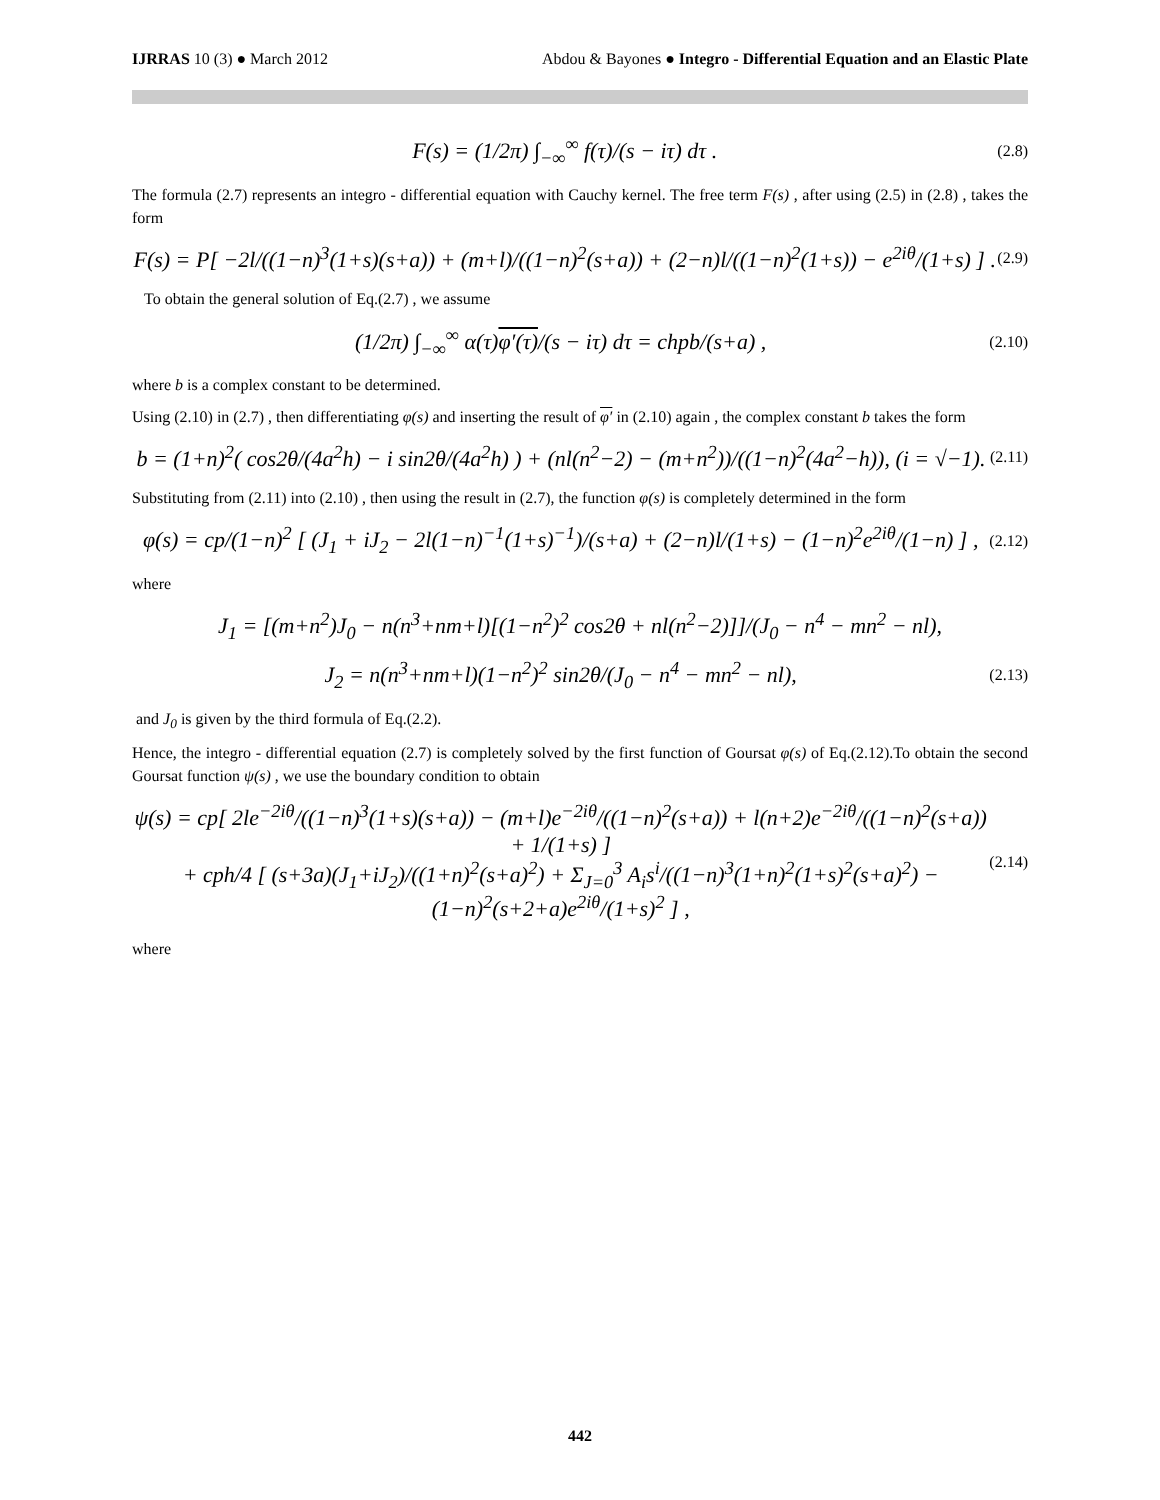IJRRAS 10 (3) ● March 2012 Abdou & Bayones ● Integro - Differential Equation and an Elastic Plate
F(s) = (1/2π) ∫<sub>−∞</sub><sup>∞</sup> f(τ)/(s − iτ) dτ . (2.8)
The formula (2.7) represents an integro - differential equation with Cauchy kernel. The free term F(s) , after using (2.5) in (2.8) , takes the form
F(s) = P[ −2l/((1−n)<sup>3</sup>(1+s)(s+a)) + (m+l)/((1−n)<sup>2</sup>(s+a)) + (2−n)l/((1−n)<sup>2</sup>(1+s)) − e<sup>2iθ</sup>/(1+s) ] . (2.9)
To obtain the general solution of Eq.(2.7) , we assume
(1/2π) ∫<sub>−∞</sub><sup>∞</sup> α(τ)φ′(τ)/(s − iτ) dτ = chpb/(s+a) , (2.10)
where b is a complex constant to be determined.
Using (2.10) in (2.7) , then differentiating φ(s) and inserting the result of φ′ in (2.10) again , the complex constant b takes the form
b = (1+n)<sup>2</sup>( cos2θ/(4a<sup>2</sup>h) − i sin2θ/(4a<sup>2</sup>h) ) + (nl(n<sup>2</sup>−2) − (m+n<sup>2</sup>))/((1−n)<sup>2</sup>(4a<sup>2</sup>−h)), (i = √−1). (2.11)
Substituting from (2.11) into (2.10) , then using the result in (2.7), the function φ(s) is completely determined in the form
φ(s) = cp/(1−n)<sup>2</sup> [ (J<sub>1</sub> + iJ<sub>2</sub> − 2l(1−n)<sup>−1</sup>(1+s)<sup>−1</sup>)/(s+a) + (2−n)l/(1+s) − (1−n)<sup>2</sup>e<sup>2iθ</sup>/(1−n) ] , (2.12)
where
J<sub>1</sub> = [(m+n<sup>2</sup>)J<sub>0</sub> − n(n<sup>3</sup>+nm+l)[(1−n<sup>2</sup>)<sup>2</sup> cos2θ + nl(n<sup>2</sup>−2)]]/(J<sub>0</sub> − n<sup>4</sup> − mn<sup>2</sup> − nl),
J<sub>2</sub> = n(n<sup>3</sup>+nm+l)(1−n<sup>2</sup>)<sup>2</sup> sin2θ/(J<sub>0</sub> − n<sup>4</sup> − mn<sup>2</sup> − nl), (2.13)
and J<sub>0</sub> is given by the third formula of Eq.(2.2).
Hence, the integro - differential equation (2.7) is completely solved by the first function of Goursat φ(s) of Eq.(2.12).To obtain the second Goursat function ψ(s) , we use the boundary condition to obtain
ψ(s) = cp[ 2le<sup>−2iθ</sup>/((1−n)<sup>3</sup>(1+s)(s+a)) − (m+l)e<sup>−2iθ</sup>/((1−n)<sup>2</sup>(s+a)) + l(n+2)e<sup>−2iθ</sup>/((1−n)<sup>2</sup>(s+a)) + 1/(1+s) ]
+ cph/4 [ (s+3a)(J<sub>1</sub>+iJ<sub>2</sub>)/((1+n)<sup>2</sup>(s+a)<sup>2</sup>) + Σ<sub>J=0</sub><sup>3</sup> A<sub>i</sub>s<sup>i</sup>/((1−n)<sup>3</sup>(1+n)<sup>2</sup>(1+s)<sup>2</sup>(s+a)<sup>2</sup>) − (1−n)<sup>2</sup>(s+2+a)e<sup>2iθ</sup>/(1+s)<sup>2</sup> ] , (2.14)
where
442